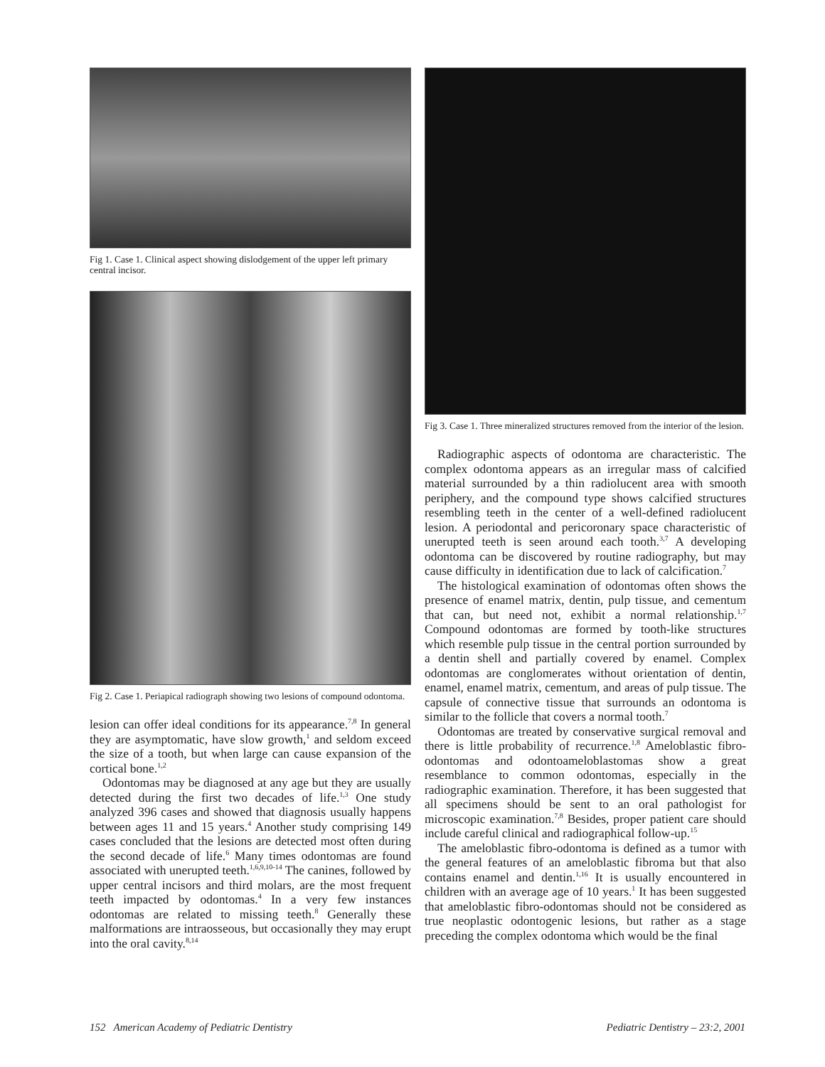Fig 1. Case 1. Clinical aspect showing dislodgement of the upper left primary central incisor.
Fig 2. Case 1. Periapical radiograph showing two lesions of compound odontoma.
lesion can offer ideal conditions for its appearance.<sup>7,8</sup> In general they are asymptomatic, have slow growth,<sup>1</sup> and seldom exceed the size of a tooth, but when large can cause expansion of the cortical bone.<sup>1,2</sup>
Odontomas may be diagnosed at any age but they are usually detected during the first two decades of life.<sup>1,3</sup> One study analyzed 396 cases and showed that diagnosis usually happens between ages 11 and 15 years.<sup>4</sup> Another study comprising 149 cases concluded that the lesions are detected most often during the second decade of life.<sup>6</sup> Many times odontomas are found associated with unerupted teeth.<sup>1,6,9,10-14</sup> The canines, followed by upper central incisors and third molars, are the most frequent teeth impacted by odontomas.<sup>4</sup> In a very few instances odontomas are related to missing teeth.<sup>8</sup> Generally these malformations are intraosseous, but occasionally they may erupt into the oral cavity.<sup>8,14</sup>
Fig 3. Case 1. Three mineralized structures removed from the interior of the lesion.
Radiographic aspects of odontoma are characteristic. The complex odontoma appears as an irregular mass of calcified material surrounded by a thin radiolucent area with smooth periphery, and the compound type shows calcified structures resembling teeth in the center of a well-defined radiolucent lesion. A periodontal and pericoronary space characteristic of unerupted teeth is seen around each tooth.<sup>3,7</sup> A developing odontoma can be discovered by routine radiography, but may cause difficulty in identification due to lack of calcification.<sup>7</sup>
The histological examination of odontomas often shows the presence of enamel matrix, dentin, pulp tissue, and cementum that can, but need not, exhibit a normal relationship.<sup>1,7</sup> Compound odontomas are formed by tooth-like structures which resemble pulp tissue in the central portion surrounded by a dentin shell and partially covered by enamel. Complex odontomas are conglomerates without orientation of dentin, enamel, enamel matrix, cementum, and areas of pulp tissue. The capsule of connective tissue that surrounds an odontoma is similar to the follicle that covers a normal tooth.<sup>7</sup>
Odontomas are treated by conservative surgical removal and there is little probability of recurrence.<sup>1,8</sup> Ameloblastic fibro-odontomas and odontoameloblastomas show a great resemblance to common odontomas, especially in the radiographic examination. Therefore, it has been suggested that all specimens should be sent to an oral pathologist for microscopic examination.<sup>7,8</sup> Besides, proper patient care should include careful clinical and radiographical follow-up.<sup>15</sup>
The ameloblastic fibro-odontoma is defined as a tumor with the general features of an ameloblastic fibroma but that also contains enamel and dentin.<sup>1,16</sup> It is usually encountered in children with an average age of 10 years.<sup>1</sup> It has been suggested that ameloblastic fibro-odontomas should not be considered as true neoplastic odontogenic lesions, but rather as a stage preceding the complex odontoma which would be the final
152 American Academy of Pediatric Dentistry Pediatric Dentistry – 23:2, 2001